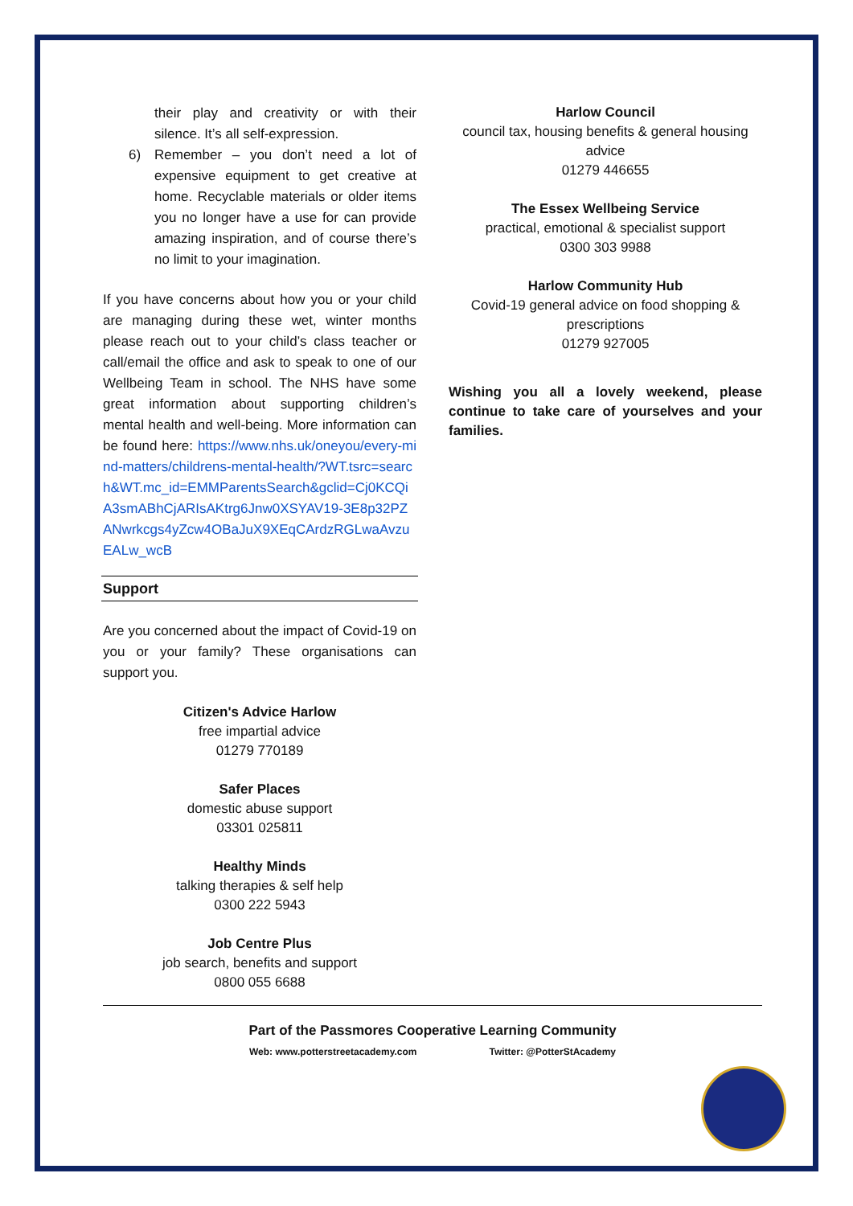their play and creativity or with their silence. It’s all self-expression.
6) Remember – you don’t need a lot of expensive equipment to get creative at home. Recyclable materials or older items you no longer have a use for can provide amazing inspiration, and of course there’s no limit to your imagination.
If you have concerns about how you or your child are managing during these wet, winter months please reach out to your child’s class teacher or call/email the office and ask to speak to one of our Wellbeing Team in school. The NHS have some great information about supporting children’s mental health and well-being. More information can be found here: https://www.nhs.uk/oneyou/every-mind-matters/childrens-mental-health/?WT.tsrc=search&WT.mc_id=EMMParentsSearch&gclid=Cj0KCQiA3smABhCjARIsAKtrg6Jnw0XSYAV19-3E8p32PZANwrkcgs4yZcw4OBaJuX9XEqCArdzRGLwaAvzuEALw_wcB
Support
Are you concerned about the impact of Covid-19 on you or your family? These organisations can support you.
Citizen's Advice Harlow
free impartial advice
01279 770189
Safer Places
domestic abuse support
03301 025811
Healthy Minds
talking therapies & self help
0300 222 5943
Job Centre Plus
job search, benefits and support
0800 055 6688
Harlow Council
council tax, housing benefits & general housing advice
01279 446655
The Essex Wellbeing Service
practical, emotional & specialist support
0300 303 9988
Harlow Community Hub
Covid-19 general advice on food shopping & prescriptions
01279 927005
Wishing you all a lovely weekend, please continue to take care of yourselves and your families.
Part of the Passmores Cooperative Learning Community
Web: www.potterstreetacademy.com Twitter: @PotterStAcademy